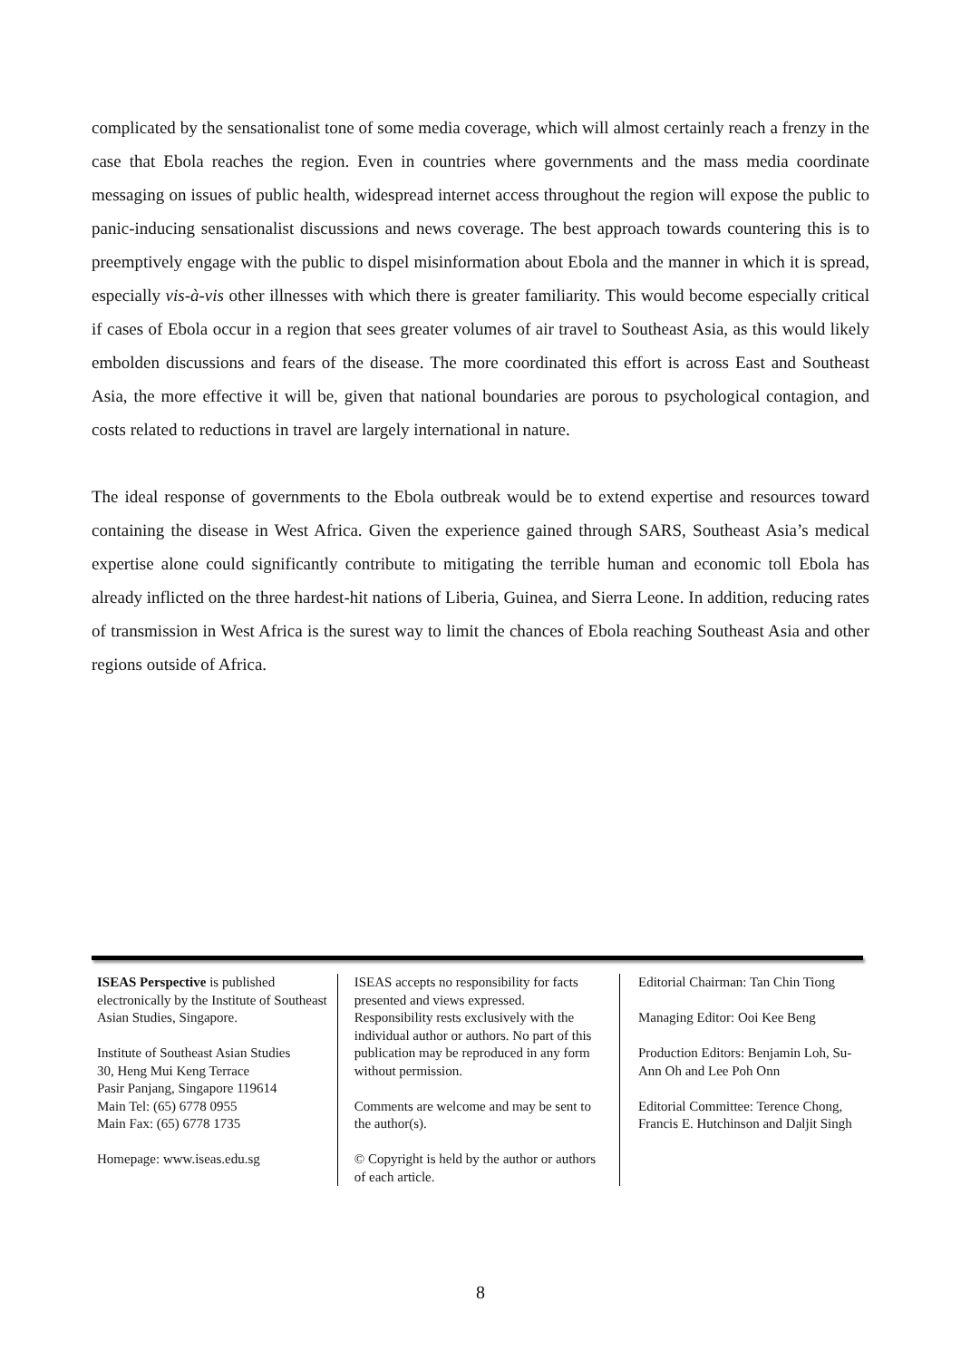complicated by the sensationalist tone of some media coverage, which will almost certainly reach a frenzy in the case that Ebola reaches the region. Even in countries where governments and the mass media coordinate messaging on issues of public health, widespread internet access throughout the region will expose the public to panic-inducing sensationalist discussions and news coverage. The best approach towards countering this is to preemptively engage with the public to dispel misinformation about Ebola and the manner in which it is spread, especially vis-à-vis other illnesses with which there is greater familiarity. This would become especially critical if cases of Ebola occur in a region that sees greater volumes of air travel to Southeast Asia, as this would likely embolden discussions and fears of the disease. The more coordinated this effort is across East and Southeast Asia, the more effective it will be, given that national boundaries are porous to psychological contagion, and costs related to reductions in travel are largely international in nature.
The ideal response of governments to the Ebola outbreak would be to extend expertise and resources toward containing the disease in West Africa. Given the experience gained through SARS, Southeast Asia’s medical expertise alone could significantly contribute to mitigating the terrible human and economic toll Ebola has already inflicted on the three hardest-hit nations of Liberia, Guinea, and Sierra Leone. In addition, reducing rates of transmission in West Africa is the surest way to limit the chances of Ebola reaching Southeast Asia and other regions outside of Africa.
ISEAS Perspective is published electronically by the Institute of Southeast Asian Studies, Singapore.
Institute of Southeast Asian Studies
30, Heng Mui Keng Terrace
Pasir Panjang, Singapore 119614
Main Tel: (65) 6778 0955
Main Fax: (65) 6778 1735
Homepage: www.iseas.edu.sg
ISEAS accepts no responsibility for facts presented and views expressed. Responsibility rests exclusively with the individual author or authors. No part of this publication may be reproduced in any form without permission.
Comments are welcome and may be sent to the author(s).
© Copyright is held by the author or authors of each article.
Editorial Chairman: Tan Chin Tiong
Managing Editor: Ooi Kee Beng
Production Editors: Benjamin Loh, Su-Ann Oh and Lee Poh Onn
Editorial Committee: Terence Chong, Francis E. Hutchinson and Daljit Singh
8